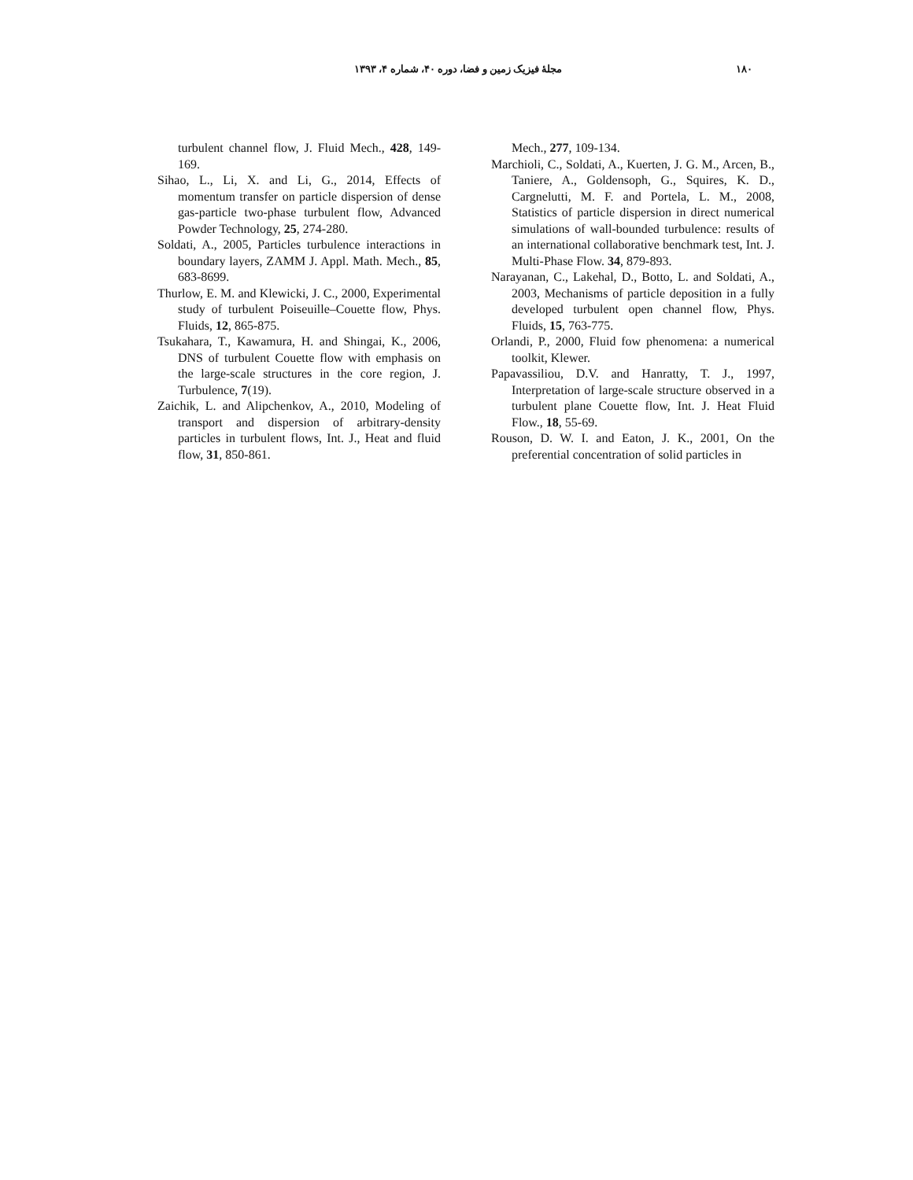مجلهٔ فیزیک زمین و فضا، دوره ۴۰، شماره ۴، ۱۳۹۳ ۱۸۰
turbulent channel flow, J. Fluid Mech., 428, 149-169.
Sihao, L., Li, X. and Li, G., 2014, Effects of momentum transfer on particle dispersion of dense gas-particle two-phase turbulent flow, Advanced Powder Technology, 25, 274-280.
Soldati, A., 2005, Particles turbulence interactions in boundary layers, ZAMM J. Appl. Math. Mech., 85, 683-8699.
Thurlow, E. M. and Klewicki, J. C., 2000, Experimental study of turbulent Poiseuille–Couette flow, Phys. Fluids, 12, 865-875.
Tsukahara, T., Kawamura, H. and Shingai, K., 2006, DNS of turbulent Couette flow with emphasis on the large-scale structures in the core region, J. Turbulence, 7(19).
Zaichik, L. and Alipchenkov, A., 2010, Modeling of transport and dispersion of arbitrary-density particles in turbulent flows, Int. J., Heat and fluid flow, 31, 850-861.
Mech., 277, 109-134.
Marchioli, C., Soldati, A., Kuerten, J. G. M., Arcen, B., Taniere, A., Goldensoph, G., Squires, K. D., Cargnelutti, M. F. and Portela, L. M., 2008, Statistics of particle dispersion in direct numerical simulations of wall-bounded turbulence: results of an international collaborative benchmark test, Int. J. Multi-Phase Flow. 34, 879-893.
Narayanan, C., Lakehal, D., Botto, L. and Soldati, A., 2003, Mechanisms of particle deposition in a fully developed turbulent open channel flow, Phys. Fluids, 15, 763-775.
Orlandi, P., 2000, Fluid fow phenomena: a numerical toolkit, Klewer.
Papavassiliou, D.V. and Hanratty, T. J., 1997, Interpretation of large-scale structure observed in a turbulent plane Couette flow, Int. J. Heat Fluid Flow., 18, 55-69.
Rouson, D. W. I. and Eaton, J. K., 2001, On the preferential concentration of solid particles in